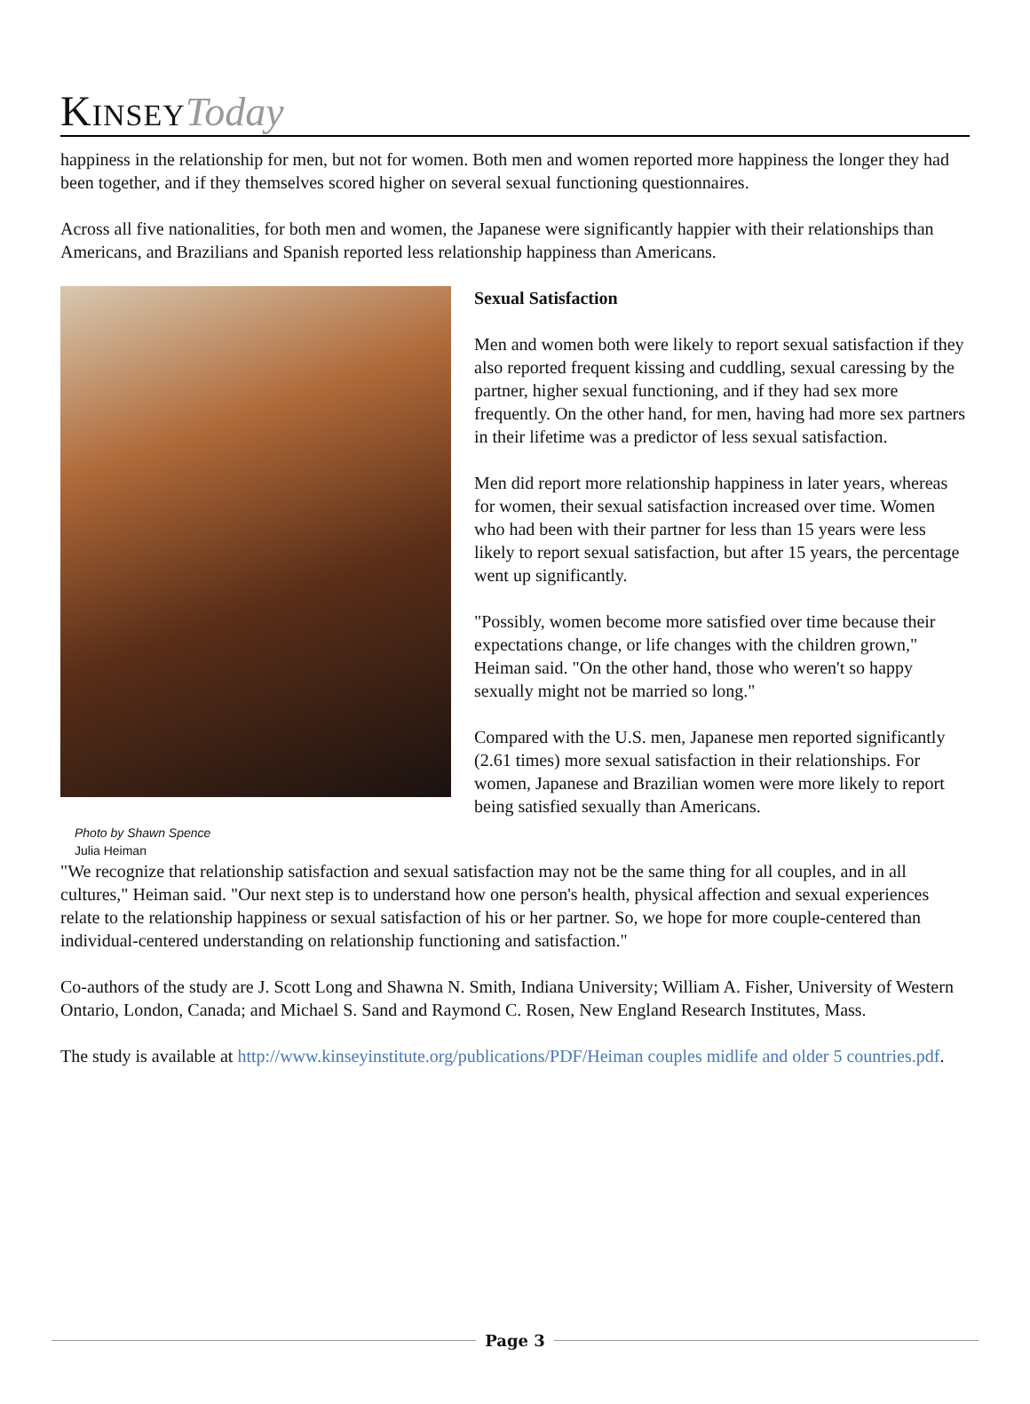Kinsey Today
happiness in the relationship for men, but not for women. Both men and women reported more happiness the longer they had been together, and if they themselves scored higher on several sexual functioning questionnaires.
Across all five nationalities, for both men and women, the Japanese were significantly happier with their relationships than Americans, and Brazilians and Spanish reported less relationship happiness than Americans.
Photo by Shawn Spence
Julia Heiman
Sexual Satisfaction
Men and women both were likely to report sexual satisfaction if they also reported frequent kissing and cuddling, sexual caressing by the partner, higher sexual functioning, and if they had sex more frequently. On the other hand, for men, having had more sex partners in their lifetime was a predictor of less sexual satisfaction.
Men did report more relationship happiness in later years, whereas for women, their sexual satisfaction increased over time. Women who had been with their partner for less than 15 years were less likely to report sexual satisfaction, but after 15 years, the percentage went up significantly.
"Possibly, women become more satisfied over time because their expectations change, or life changes with the children grown," Heiman said. "On the other hand, those who weren't so happy sexually might not be married so long."
Compared with the U.S. men, Japanese men reported significantly (2.61 times) more sexual satisfaction in their relationships. For women, Japanese and Brazilian women were more likely to report being satisfied sexually than Americans.
"We recognize that relationship satisfaction and sexual satisfaction may not be the same thing for all couples, and in all cultures," Heiman said. "Our next step is to understand how one person's health, physical affection and sexual experiences relate to the relationship happiness or sexual satisfaction of his or her partner. So, we hope for more couple-centered than individual-centered understanding on relationship functioning and satisfaction."
Co-authors of the study are J. Scott Long and Shawna N. Smith, Indiana University; William A. Fisher, University of Western Ontario, London, Canada; and Michael S. Sand and Raymond C. Rosen, New England Research Institutes, Mass.
The study is available at http://www.kinseyinstitute.org/publications/PDF/Heiman couples midlife and older 5 countries.pdf.
Page 3